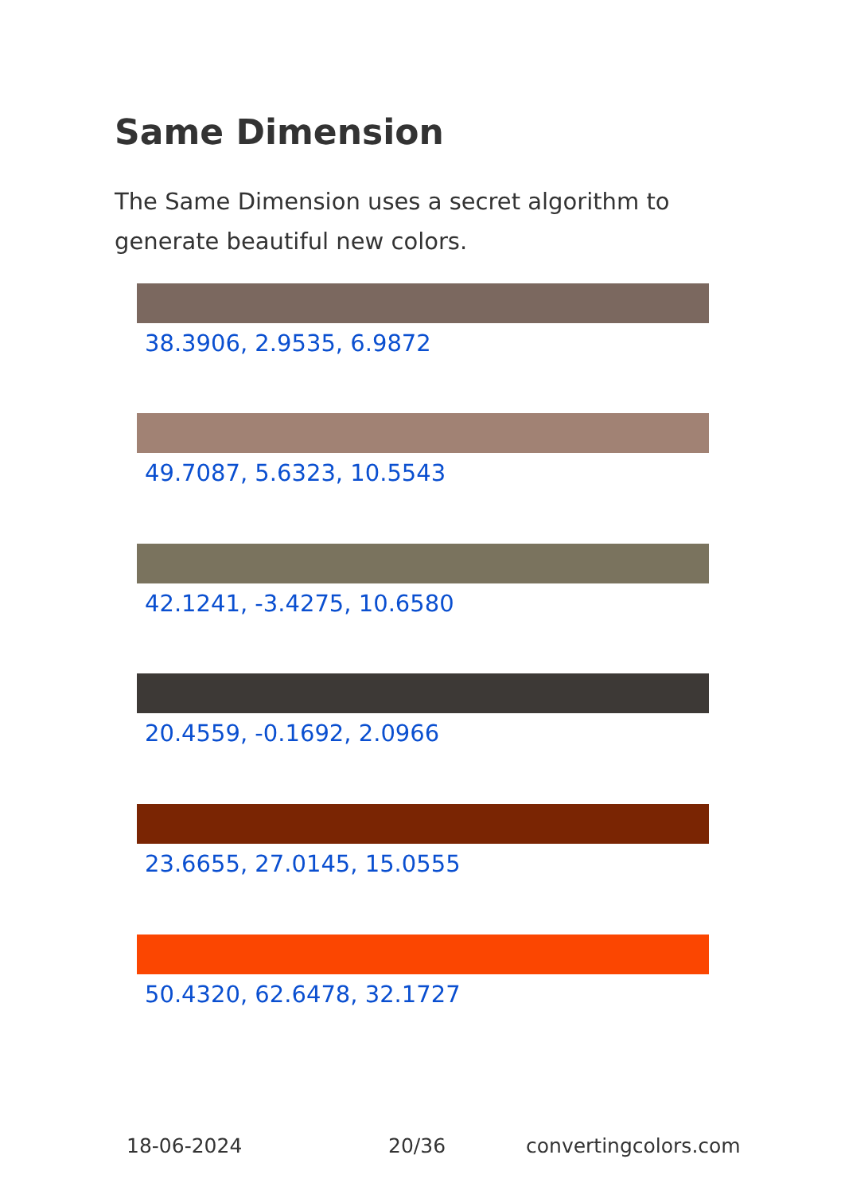Same Dimension
The Same Dimension uses a secret algorithm to generate beautiful new colors.
38.3906, 2.9535, 6.9872
49.7087, 5.6323, 10.5543
42.1241, -3.4275, 10.6580
20.4559, -0.1692, 2.0966
23.6655, 27.0145, 15.0555
50.4320, 62.6478, 32.1727
18-06-2024 20/36 convertingcolors.com